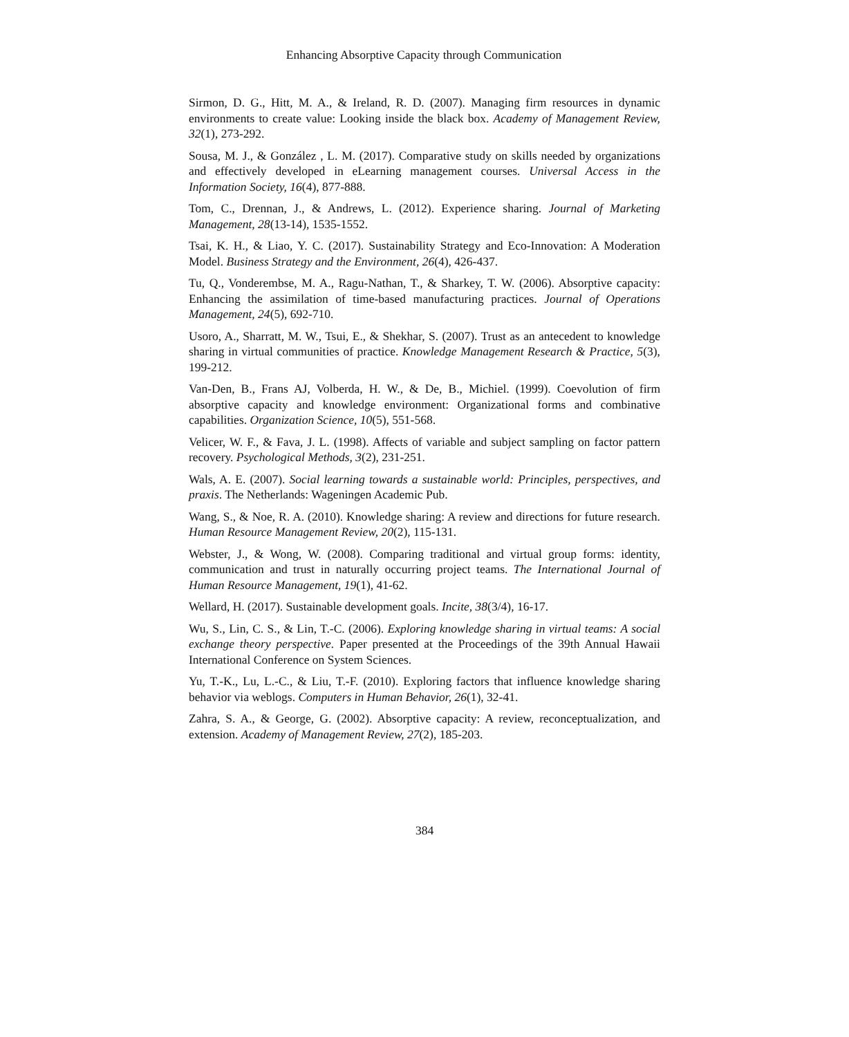Enhancing Absorptive Capacity through Communication
Sirmon, D. G., Hitt, M. A., & Ireland, R. D. (2007). Managing firm resources in dynamic environments to create value: Looking inside the black box. Academy of Management Review, 32(1), 273-292.
Sousa, M. J., & González , L. M. (2017). Comparative study on skills needed by organizations and effectively developed in eLearning management courses. Universal Access in the Information Society, 16(4), 877-888.
Tom, C., Drennan, J., & Andrews, L. (2012). Experience sharing. Journal of Marketing Management, 28(13-14), 1535-1552.
Tsai, K. H., & Liao, Y. C. (2017). Sustainability Strategy and Eco-Innovation: A Moderation Model. Business Strategy and the Environment, 26(4), 426-437.
Tu, Q., Vonderembse, M. A., Ragu-Nathan, T., & Sharkey, T. W. (2006). Absorptive capacity: Enhancing the assimilation of time-based manufacturing practices. Journal of Operations Management, 24(5), 692-710.
Usoro, A., Sharratt, M. W., Tsui, E., & Shekhar, S. (2007). Trust as an antecedent to knowledge sharing in virtual communities of practice. Knowledge Management Research & Practice, 5(3), 199-212.
Van-Den, B., Frans AJ, Volberda, H. W., & De, B., Michiel. (1999). Coevolution of firm absorptive capacity and knowledge environment: Organizational forms and combinative capabilities. Organization Science, 10(5), 551-568.
Velicer, W. F., & Fava, J. L. (1998). Affects of variable and subject sampling on factor pattern recovery. Psychological Methods, 3(2), 231-251.
Wals, A. E. (2007). Social learning towards a sustainable world: Principles, perspectives, and praxis. The Netherlands: Wageningen Academic Pub.
Wang, S., & Noe, R. A. (2010). Knowledge sharing: A review and directions for future research. Human Resource Management Review, 20(2), 115-131.
Webster, J., & Wong, W. (2008). Comparing traditional and virtual group forms: identity, communication and trust in naturally occurring project teams. The International Journal of Human Resource Management, 19(1), 41-62.
Wellard, H. (2017). Sustainable development goals. Incite, 38(3/4), 16-17.
Wu, S., Lin, C. S., & Lin, T.-C. (2006). Exploring knowledge sharing in virtual teams: A social exchange theory perspective. Paper presented at the Proceedings of the 39th Annual Hawaii International Conference on System Sciences.
Yu, T.-K., Lu, L.-C., & Liu, T.-F. (2010). Exploring factors that influence knowledge sharing behavior via weblogs. Computers in Human Behavior, 26(1), 32-41.
Zahra, S. A., & George, G. (2002). Absorptive capacity: A review, reconceptualization, and extension. Academy of Management Review, 27(2), 185-203.
384